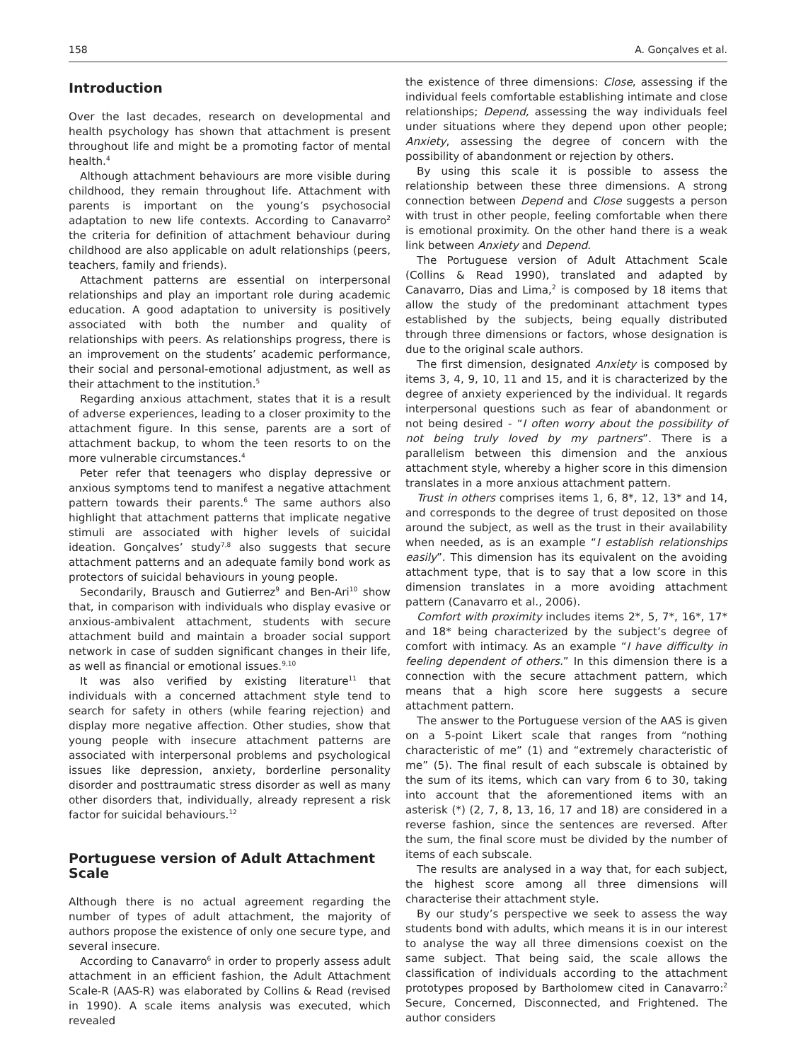158 A. Gonçalves et al.
Introduction
Over the last decades, research on developmental and health psychology has shown that attachment is present throughout life and might be a promoting factor of mental health.<sup>4</sup>
Although attachment behaviours are more visible during childhood, they remain throughout life. Attachment with parents is important on the young’s psychosocial adaptation to new life contexts. According to Canavarro<sup>2</sup> the criteria for definition of attachment behaviour during childhood are also applicable on adult relationships (peers, teachers, family and friends).
Attachment patterns are essential on interpersonal relationships and play an important role during academic education. A good adaptation to university is positively associated with both the number and quality of relationships with peers. As relationships progress, there is an improvement on the students’ academic performance, their social and personal-emotional adjustment, as well as their attachment to the institution.<sup>5</sup>
Regarding anxious attachment, states that it is a result of adverse experiences, leading to a closer proximity to the attachment figure. In this sense, parents are a sort of attachment backup, to whom the teen resorts to on the more vulnerable circumstances.<sup>4</sup>
Peter refer that teenagers who display depressive or anxious symptoms tend to manifest a negative attachment pattern towards their parents.<sup>6</sup> The same authors also highlight that attachment patterns that implicate negative stimuli are associated with higher levels of suicidal ideation. Gonçalves’ study<sup>7,8</sup> also suggests that secure attachment patterns and an adequate family bond work as protectors of suicidal behaviours in young people.
Secondarily, Brausch and Gutierrez<sup>9</sup> and Ben-Ari<sup>10</sup> show that, in comparison with individuals who display evasive or anxious-ambivalent attachment, students with secure attachment build and maintain a broader social support network in case of sudden significant changes in their life, as well as financial or emotional issues.<sup>9,10</sup>
It was also verified by existing literature<sup>11</sup> that individuals with a concerned attachment style tend to search for safety in others (while fearing rejection) and display more negative affection. Other studies, show that young people with insecure attachment patterns are associated with interpersonal problems and psychological issues like depression, anxiety, borderline personality disorder and posttraumatic stress disorder as well as many other disorders that, individually, already represent a risk factor for suicidal behaviours.<sup>12</sup>
Portuguese version of Adult Attachment Scale
Although there is no actual agreement regarding the number of types of adult attachment, the majority of authors propose the existence of only one secure type, and several insecure.
According to Canavarro<sup>6</sup> in order to properly assess adult attachment in an efficient fashion, the Adult Attachment Scale-R (AAS-R) was elaborated by Collins & Read (revised in 1990). A scale items analysis was executed, which revealed
the existence of three dimensions: Close, assessing if the individual feels comfortable establishing intimate and close relationships; Depend, assessing the way individuals feel under situations where they depend upon other people; Anxiety, assessing the degree of concern with the possibility of abandonment or rejection by others.
By using this scale it is possible to assess the relationship between these three dimensions. A strong connection between Depend and Close suggests a person with trust in other people, feeling comfortable when there is emotional proximity. On the other hand there is a weak link between Anxiety and Depend.
The Portuguese version of Adult Attachment Scale (Collins & Read 1990), translated and adapted by Canavarro, Dias and Lima,<sup>2</sup> is composed by 18 items that allow the study of the predominant attachment types established by the subjects, being equally distributed through three dimensions or factors, whose designation is due to the original scale authors.
The first dimension, designated Anxiety is composed by items 3, 4, 9, 10, 11 and 15, and it is characterized by the degree of anxiety experienced by the individual. It regards interpersonal questions such as fear of abandonment or not being desired - “I often worry about the possibility of not being truly loved by my partners”. There is a parallelism between this dimension and the anxious attachment style, whereby a higher score in this dimension translates in a more anxious attachment pattern.
Trust in others comprises items 1, 6, 8*, 12, 13* and 14, and corresponds to the degree of trust deposited on those around the subject, as well as the trust in their availability when needed, as is an example “I establish relationships easily”. This dimension has its equivalent on the avoiding attachment type, that is to say that a low score in this dimension translates in a more avoiding attachment pattern (Canavarro et al., 2006).
Comfort with proximity includes items 2*, 5, 7*, 16*, 17* and 18* being characterized by the subject’s degree of comfort with intimacy. As an example “I have difficulty in feeling dependent of others.” In this dimension there is a connection with the secure attachment pattern, which means that a high score here suggests a secure attachment pattern.
The answer to the Portuguese version of the AAS is given on a 5-point Likert scale that ranges from “nothing characteristic of me” (1) and “extremely characteristic of me” (5). The final result of each subscale is obtained by the sum of its items, which can vary from 6 to 30, taking into account that the aforementioned items with an asterisk (*) (2, 7, 8, 13, 16, 17 and 18) are considered in a reverse fashion, since the sentences are reversed. After the sum, the final score must be divided by the number of items of each subscale.
The results are analysed in a way that, for each subject, the highest score among all three dimensions will characterise their attachment style.
By our study’s perspective we seek to assess the way students bond with adults, which means it is in our interest to analyse the way all three dimensions coexist on the same subject. That being said, the scale allows the classification of individuals according to the attachment prototypes proposed by Bartholomew cited in Canavarro:<sup>2</sup> Secure, Concerned, Disconnected, and Frightened. The author considers